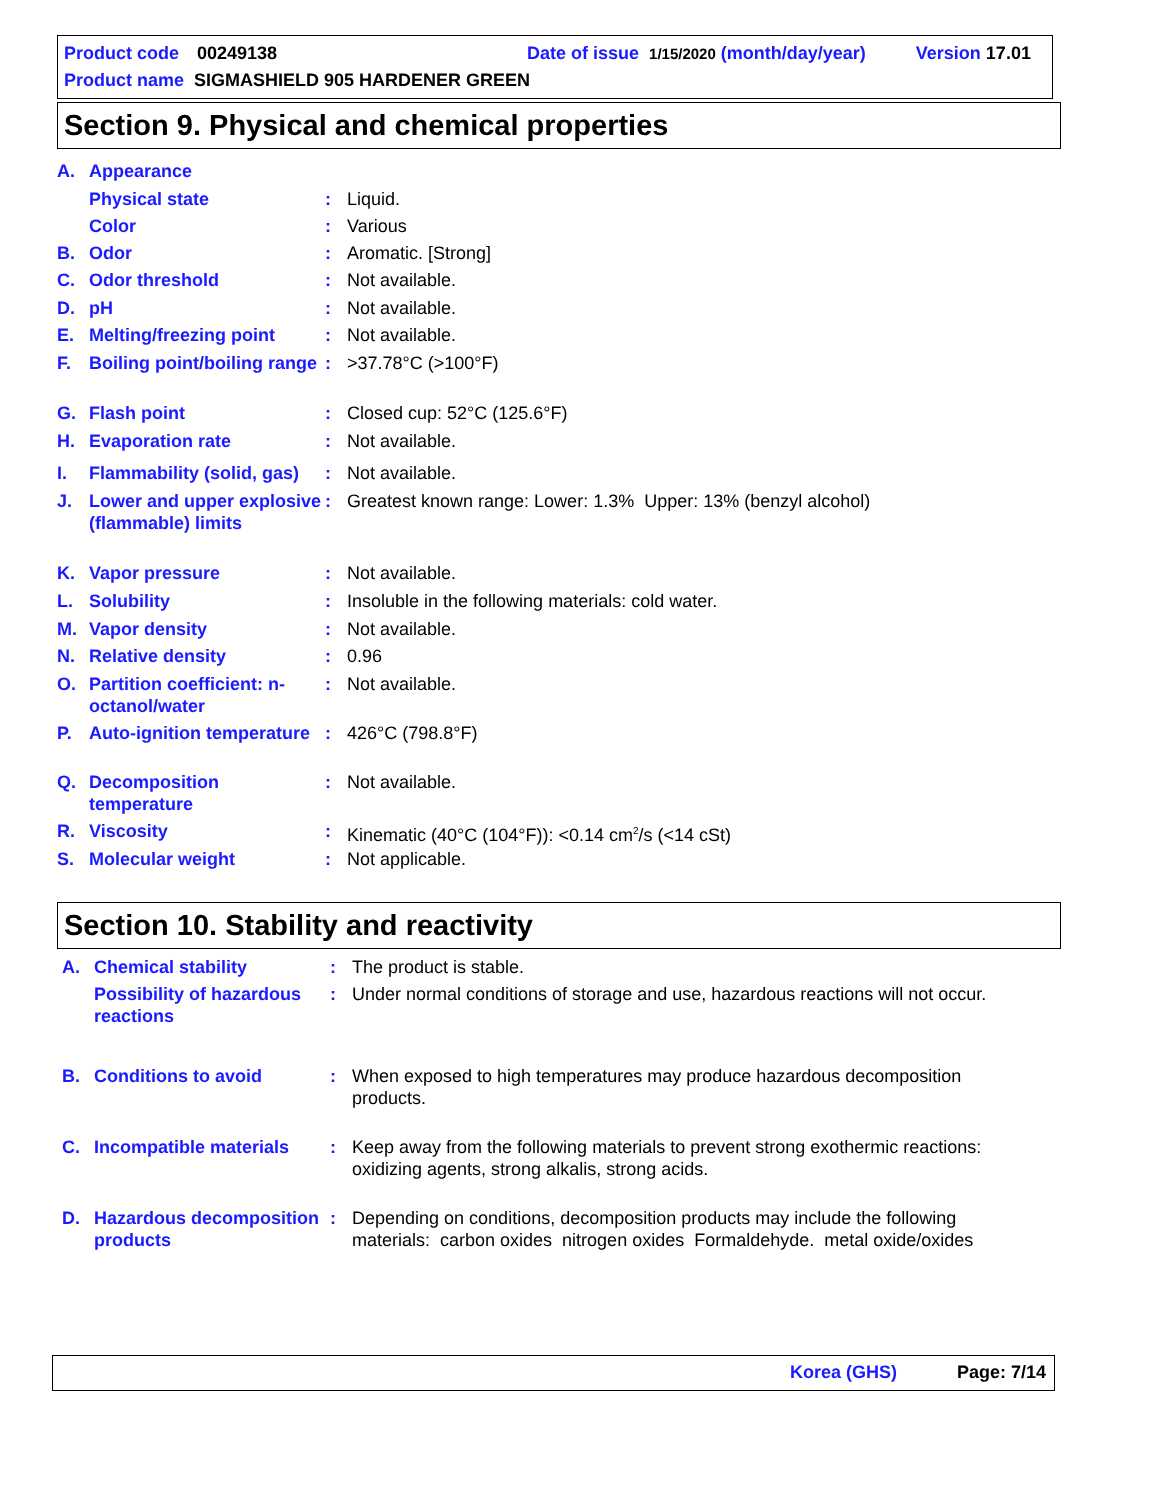Product code 00249138 Date of issue 1/15/2020 (month/day/year) Version 17.01
Product name SIGMASHIELD 905 HARDENER GREEN
Section 9. Physical and chemical properties
| A. | Appearance | | |
| | Physical state | : | Liquid. |
| | Color | : | Various |
| B. | Odor | : | Aromatic. [Strong] |
| C. | Odor threshold | : | Not available. |
| D. | pH | : | Not available. |
| E. | Melting/freezing point | : | Not available. |
| F. | Boiling point/boiling range | : | >37.78°C (>100°F) |
| G. | Flash point | : | Closed cup: 52°C (125.6°F) |
| H. | Evaporation rate | : | Not available. |
| I. | Flammability (solid, gas) | : | Not available. |
| J. | Lower and upper explosive (flammable) limits | : | Greatest known range: Lower: 1.3% Upper: 13% (benzyl alcohol) |
| K. | Vapor pressure | : | Not available. |
| L. | Solubility | : | Insoluble in the following materials: cold water. |
| M. | Vapor density | : | Not available. |
| N. | Relative density | : | 0.96 |
| O. | Partition coefficient: n-octanol/water | : | Not available. |
| P. | Auto-ignition temperature | : | 426°C (798.8°F) |
| Q. | Decomposition temperature | : | Not available. |
| R. | Viscosity | : | Kinematic (40°C (104°F)): <0.14 cm<sup>2</sup>/s (<14 cSt) |
| S. | Molecular weight | : | Not applicable. |
Section 10. Stability and reactivity
| A. | Chemical stability | : | The product is stable. |
| | Possibility of hazardous reactions | : | Under normal conditions of storage and use, hazardous reactions will not occur. |
| B. | Conditions to avoid | : | When exposed to high temperatures may produce hazardous decomposition products. |
| C. | Incompatible materials | : | Keep away from the following materials to prevent strong exothermic reactions: oxidizing agents, strong alkalis, strong acids. |
| D. | Hazardous decomposition products | : | Depending on conditions, decomposition products may include the following materials: carbon oxides nitrogen oxides Formaldehyde. metal oxide/oxides |
Korea (GHS) Page: 7/14